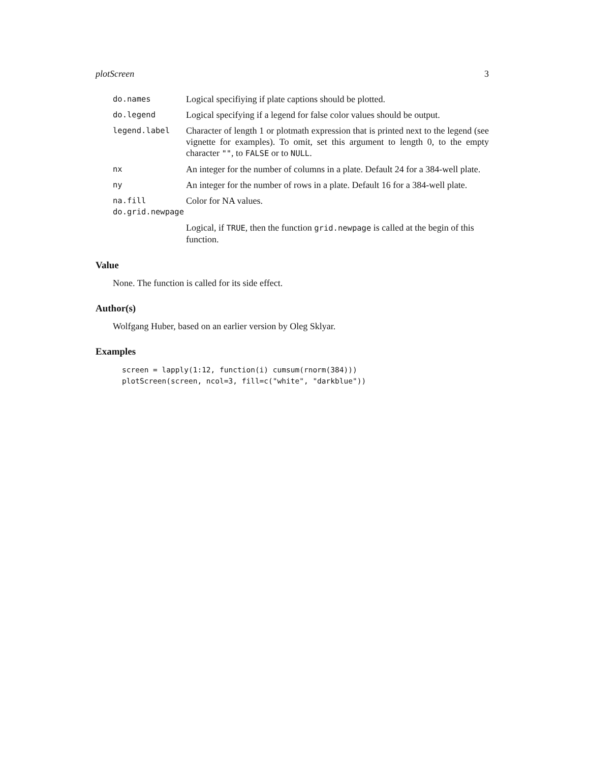plotScreen 3
| do.names | Logical specifiying if plate captions should be plotted. |
| do.legend | Logical specifying if a legend for false color values should be output. |
| legend.label | Character of length 1 or plotmath expression that is printed next to the legend (see vignette for examples). To omit, set this argument to length 0, to the empty character "" , to FALSE or to NULL . |
| nx | An integer for the number of columns in a plate. Default 24 for a 384-well plate. |
| ny | An integer for the number of rows in a plate. Default 16 for a 384-well plate. |
| na.fill | Color for NA values. |
| do.grid.newpage | |
| | Logical, if TRUE , then the function grid.newpage is called at the begin of this function. |
Value
None. The function is called for its side effect.
Author(s)
Wolfgang Huber, based on an earlier version by Oleg Sklyar.
Examples
screen = lapply(1:12, function(i) cumsum(rnorm(384)))
plotScreen(screen, ncol=3, fill=c("white", "darkblue"))